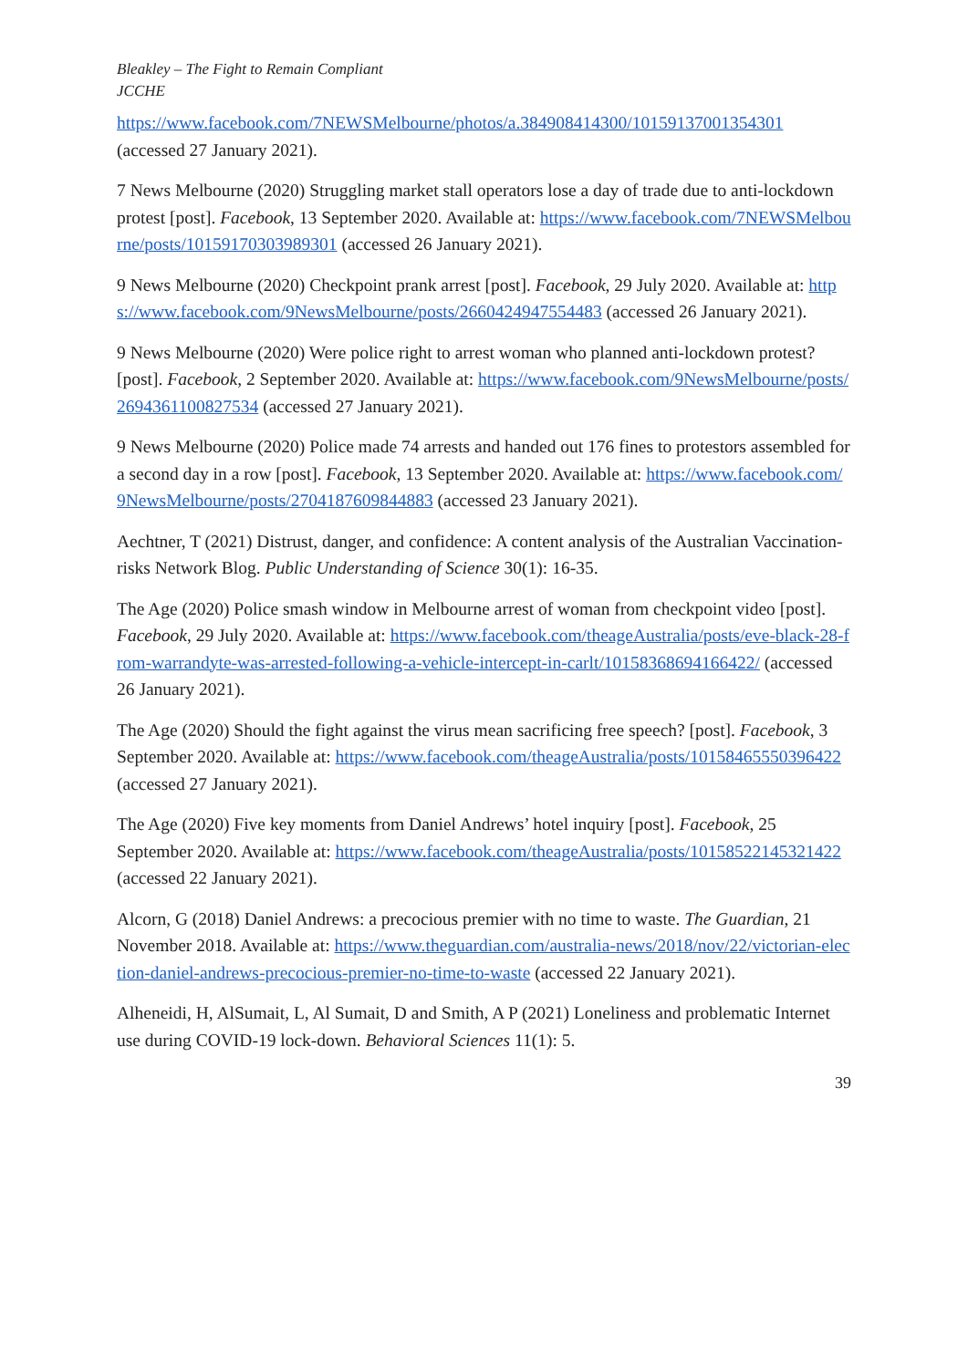Bleakley – The Fight to Remain Compliant
JCCHE
https://www.facebook.com/7NEWSMelbourne/photos/a.384908414300/10159137001354301 (accessed 27 January 2021).
7 News Melbourne (2020) Struggling market stall operators lose a day of trade due to anti-lockdown protest [post]. Facebook, 13 September 2020. Available at: https://www.facebook.com/7NEWSMelbourne/posts/10159170303989301 (accessed 26 January 2021).
9 News Melbourne (2020) Checkpoint prank arrest [post]. Facebook, 29 July 2020. Available at: https://www.facebook.com/9NewsMelbourne/posts/2660424947554483 (accessed 26 January 2021).
9 News Melbourne (2020) Were police right to arrest woman who planned anti-lockdown protest? [post]. Facebook, 2 September 2020. Available at: https://www.facebook.com/9NewsMelbourne/posts/2694361100827534 (accessed 27 January 2021).
9 News Melbourne (2020) Police made 74 arrests and handed out 176 fines to protestors assembled for a second day in a row [post]. Facebook, 13 September 2020. Available at: https://www.facebook.com/9NewsMelbourne/posts/2704187609844883 (accessed 23 January 2021).
Aechtner, T (2021) Distrust, danger, and confidence: A content analysis of the Australian Vaccination-risks Network Blog. Public Understanding of Science 30(1): 16-35.
The Age (2020) Police smash window in Melbourne arrest of woman from checkpoint video [post]. Facebook, 29 July 2020. Available at: https://www.facebook.com/theageAustralia/posts/eve-black-28-from-warrandyte-was-arrested-following-a-vehicle-intercept-in-carlt/10158368694166422/ (accessed 26 January 2021).
The Age (2020) Should the fight against the virus mean sacrificing free speech? [post]. Facebook, 3 September 2020. Available at: https://www.facebook.com/theageAustralia/posts/10158465550396422 (accessed 27 January 2021).
The Age (2020) Five key moments from Daniel Andrews’ hotel inquiry [post]. Facebook, 25 September 2020. Available at: https://www.facebook.com/theageAustralia/posts/10158522145321422 (accessed 22 January 2021).
Alcorn, G (2018) Daniel Andrews: a precocious premier with no time to waste. The Guardian, 21 November 2018. Available at: https://www.theguardian.com/australia-news/2018/nov/22/victorian-election-daniel-andrews-precocious-premier-no-time-to-waste (accessed 22 January 2021).
Alheneidi, H, AlSumait, L, Al Sumait, D and Smith, A P (2021) Loneliness and problematic Internet use during COVID-19 lock-down. Behavioral Sciences 11(1): 5.
39